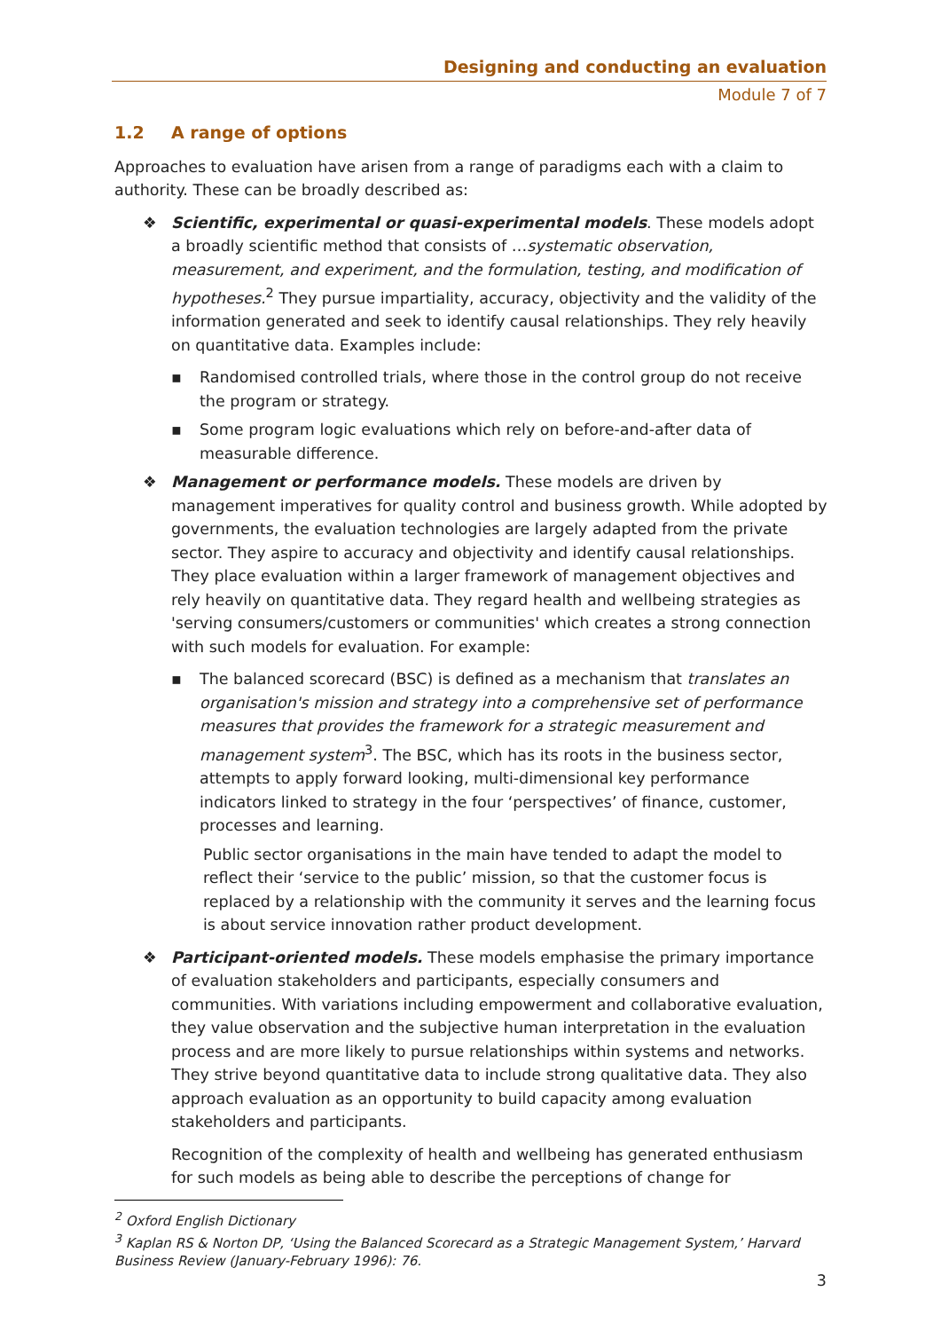Designing and conducting an evaluation
Module 7 of 7
1.2 A range of options
Approaches to evaluation have arisen from a range of paradigms each with a claim to authority. These can be broadly described as:
❖ Scientific, experimental or quasi-experimental models. These models adopt a broadly scientific method that consists of …systematic observation, measurement, and experiment, and the formulation, testing, and modification of hypotheses.<sup>2</sup> They pursue impartiality, accuracy, objectivity and the validity of the information generated and seek to identify causal relationships. They rely heavily on quantitative data. Examples include:
▪ Randomised controlled trials, where those in the control group do not receive the program or strategy.
▪ Some program logic evaluations which rely on before-and-after data of measurable difference.
❖ Management or performance models. These models are driven by management imperatives for quality control and business growth. While adopted by governments, the evaluation technologies are largely adapted from the private sector. They aspire to accuracy and objectivity and identify causal relationships. They place evaluation within a larger framework of management objectives and rely heavily on quantitative data. They regard health and wellbeing strategies as 'serving consumers/customers or communities' which creates a strong connection with such models for evaluation. For example:
▪ The balanced scorecard (BSC) is defined as a mechanism that translates an organisation's mission and strategy into a comprehensive set of performance measures that provides the framework for a strategic measurement and management system<sup>3</sup>. The BSC, which has its roots in the business sector, attempts to apply forward looking, multi-dimensional key performance indicators linked to strategy in the four ‘perspectives’ of finance, customer, processes and learning.
Public sector organisations in the main have tended to adapt the model to reflect their ‘service to the public’ mission, so that the customer focus is replaced by a relationship with the community it serves and the learning focus is about service innovation rather product development.
❖ Participant-oriented models. These models emphasise the primary importance of evaluation stakeholders and participants, especially consumers and communities. With variations including empowerment and collaborative evaluation, they value observation and the subjective human interpretation in the evaluation process and are more likely to pursue relationships within systems and networks. They strive beyond quantitative data to include strong qualitative data. They also approach evaluation as an opportunity to build capacity among evaluation stakeholders and participants.
Recognition of the complexity of health and wellbeing has generated enthusiasm for such models as being able to describe the perceptions of change for
<sup>2</sup> Oxford English Dictionary
<sup>3</sup> Kaplan RS & Norton DP, ‘Using the Balanced Scorecard as a Strategic Management System,’ Harvard Business Review (January-February 1996): 76.
3